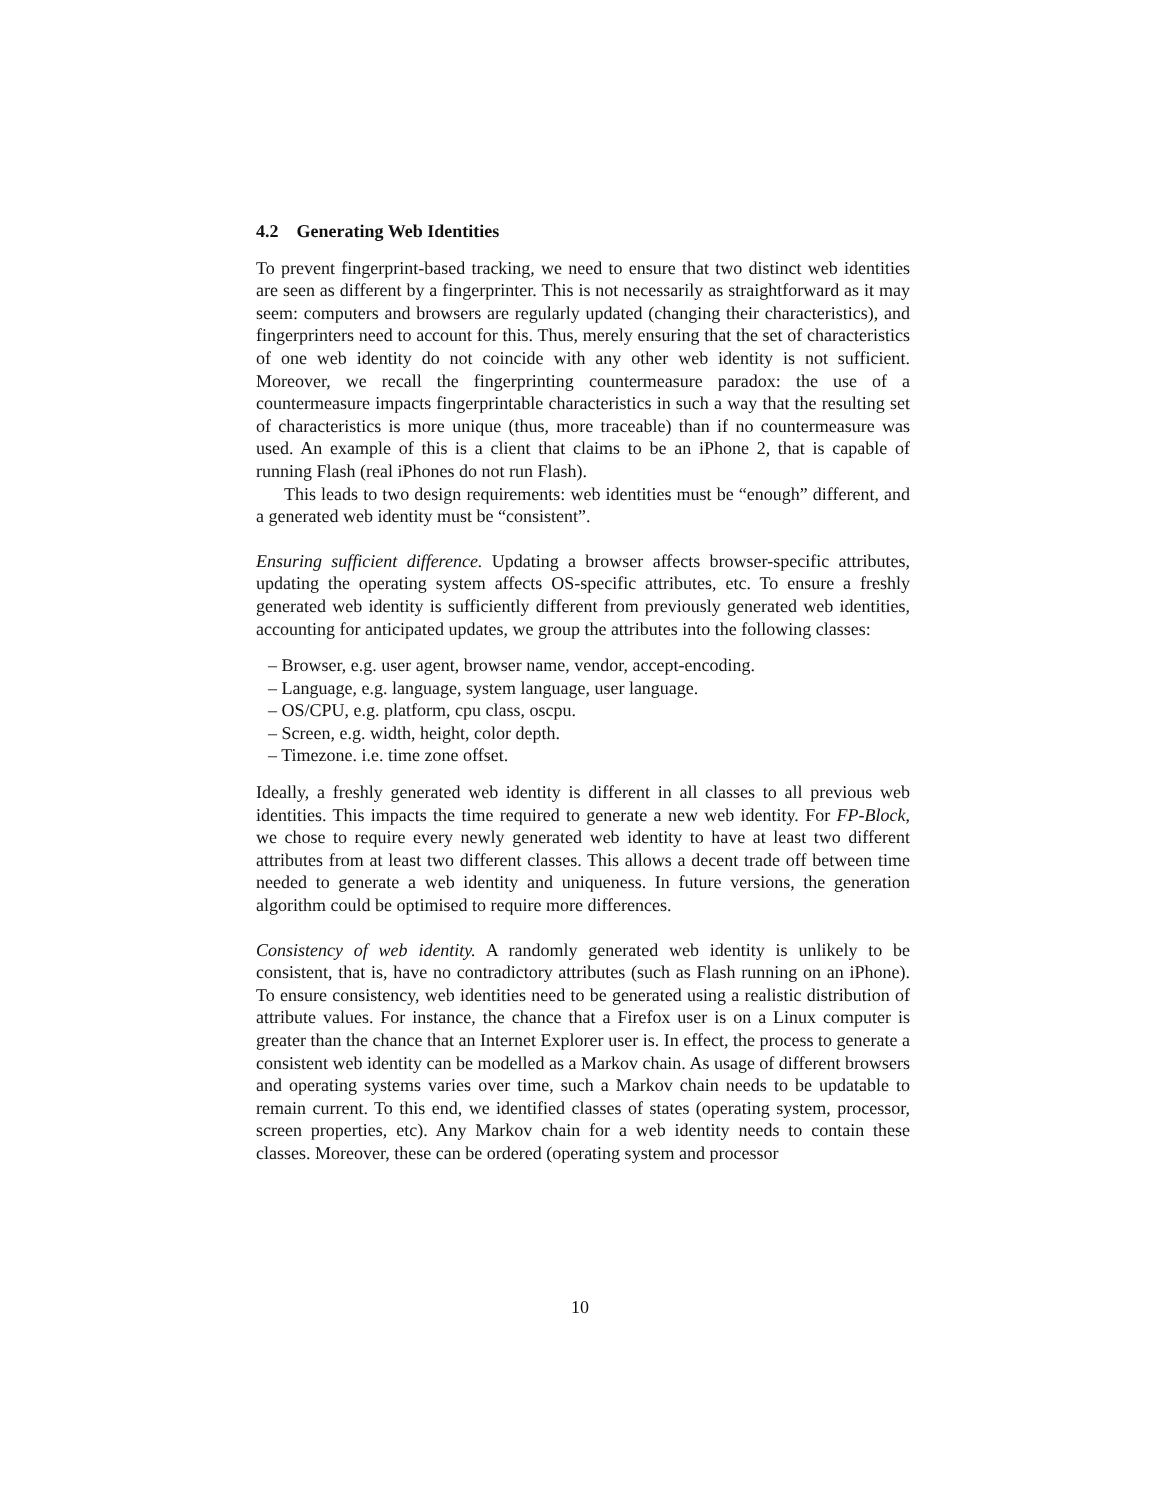4.2 Generating Web Identities
To prevent fingerprint-based tracking, we need to ensure that two distinct web identities are seen as different by a fingerprinter. This is not necessarily as straightforward as it may seem: computers and browsers are regularly updated (changing their characteristics), and fingerprinters need to account for this. Thus, merely ensuring that the set of characteristics of one web identity do not coincide with any other web identity is not sufficient. Moreover, we recall the fingerprinting countermeasure paradox: the use of a countermeasure impacts fingerprintable characteristics in such a way that the resulting set of characteristics is more unique (thus, more traceable) than if no countermeasure was used. An example of this is a client that claims to be an iPhone 2, that is capable of running Flash (real iPhones do not run Flash).
This leads to two design requirements: web identities must be “enough” different, and a generated web identity must be “consistent”.
Ensuring sufficient difference. Updating a browser affects browser-specific attributes, updating the operating system affects OS-specific attributes, etc. To ensure a freshly generated web identity is sufficiently different from previously generated web identities, accounting for anticipated updates, we group the attributes into the following classes:
– Browser, e.g. user agent, browser name, vendor, accept-encoding.
– Language, e.g. language, system language, user language.
– OS/CPU, e.g. platform, cpu class, oscpu.
– Screen, e.g. width, height, color depth.
– Timezone. i.e. time zone offset.
Ideally, a freshly generated web identity is different in all classes to all previous web identities. This impacts the time required to generate a new web identity. For FP-Block, we chose to require every newly generated web identity to have at least two different attributes from at least two different classes. This allows a decent trade off between time needed to generate a web identity and uniqueness. In future versions, the generation algorithm could be optimised to require more differences.
Consistency of web identity. A randomly generated web identity is unlikely to be consistent, that is, have no contradictory attributes (such as Flash running on an iPhone). To ensure consistency, web identities need to be generated using a realistic distribution of attribute values. For instance, the chance that a Firefox user is on a Linux computer is greater than the chance that an Internet Explorer user is. In effect, the process to generate a consistent web identity can be modelled as a Markov chain. As usage of different browsers and operating systems varies over time, such a Markov chain needs to be updatable to remain current. To this end, we identified classes of states (operating system, processor, screen properties, etc). Any Markov chain for a web identity needs to contain these classes. Moreover, these can be ordered (operating system and processor
10